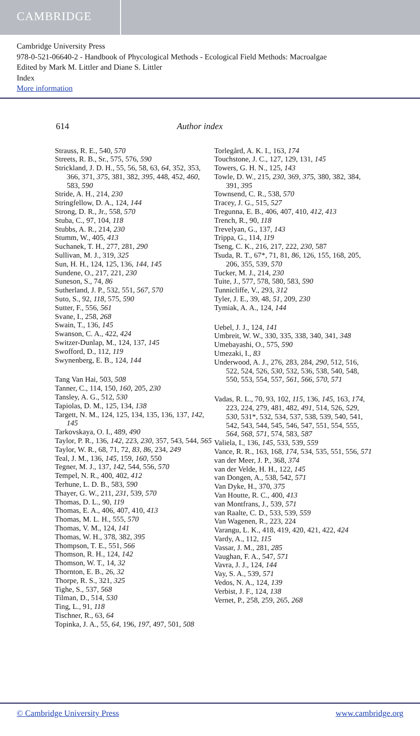CAMBRIDGE
Cambridge University Press
978-0-521-06640-2 - Handbook of Phycological Methods - Ecological Field Methods: Macroalgae
Edited by Mark M. Littler and Diane S. Littler
Index
More information
614 Author index
Strauss, R. E., 540, 570
Streets, R. B., Sr., 575, 576, 590
Strickland, J. D. H., 55, 56, 58, 63, 64, 352, 353, 366, 371, 375, 381, 382, 395, 448, 452, 460, 583, 590
Stride, A. H., 214, 230
Stringfellow, D. A., 124, 144
Strong, D. R., Jr., 558, 570
Stuba, C., 97, 104, 118
Stubbs, A. R., 214, 230
Stumm, W., 405, 413
Suchanek, T. H., 277, 281, 290
Sullivan, M. J., 319, 325
Sun, H. H., 124, 125, 136, 144, 145
Sundene, O., 217, 221, 230
Suneson, S., 74, 86
Sutherland, J. P., 532, 551, 567, 570
Suto, S., 92, 118, 575, 590
Sutter, F., 556, 561
Svane, I., 258, 268
Swain, T., 136, 145
Swanson, C. A., 422, 424
Switzer-Dunlap, M., 124, 137, 145
Swofford, D., 112, 119
Swynenberg, E. B., 124, 144
Tang Van Hai, 503, 508
Tanner, C., 114, 150, 160, 205, 230
Tansley, A. G., 512, 530
Tapiolas, D. M., 125, 134, 138
Targett, N. M., 124, 125, 134, 135, 136, 137, 142, 145
Tarkovskaya, O. I., 489, 490
Taylor, P. R., 136, 142, 223, 230, 357, 543, 544, 565
Taylor, W. R., 68, 71, 72, 83, 86, 234, 249
Teal, J. M., 136, 145, 159, 160, 550
Tegner, M. J., 137, 142, 544, 556, 570
Tempel, N. R., 400, 402, 412
Terhune, L. D. B., 583, 590
Thayer, G. W., 211, 231, 539, 570
Thomas, D. L., 90, 119
Thomas, E. A., 406, 407, 410, 413
Thomas, M. L. H., 555, 570
Thomas, V. M., 124, 141
Thomas, W. H., 378, 382, 395
Thompson, T. E., 551, 566
Thomson, R. H., 124, 142
Thomson, W. T., 14, 32
Thornton, E. B., 26, 32
Thorpe, R. S., 321, 325
Tighe, S., 537, 568
Tilman, D., 514, 530
Ting, L., 91, 118
Tischner, R., 63, 64
Topinka, J. A., 55, 64, 196, 197, 497, 501, 508
Torlegård, A. K. I., 163, 174
Touchstone, J. C., 127, 129, 131, 145
Towers, G. H. N., 125, 143
Towle, D. W., 215, 230, 369, 375, 380, 382, 384, 391, 395
Townsend, C. R., 538, 570
Tracey, J. G., 515, 527
Tregunna, E. B., 406, 407, 410, 412, 413
Trench, R., 90, 118
Trevelyan, G., 137, 143
Trippa, G., 114, 119
Tseng, C. K., 216, 217, 222, 230, 587
Tsuda, R. T., 67*, 71, 81, 86, 126, 155, 168, 205, 206, 355, 539, 570
Tucker, M. J., 214, 230
Tuite, J., 577, 578, 580, 583, 590
Tunnicliffe, V., 293, 312
Tyler, J. E., 39, 48, 51, 209, 230
Tymiak, A. A., 124, 144
Uebel, J. J., 124, 141
Umbreit, W. W., 330, 335, 338, 340, 341, 348
Umebayashi, O., 575, 590
Umezaki, I., 83
Underwood, A. J., 276, 283, 284, 290, 512, 516, 522, 524, 526, 530, 532, 536, 538, 540, 548, 550, 553, 554, 557, 561, 566, 570, 571
Vadas, R. L., 70, 93, 102, 115, 136, 145, 163, 174, 223, 224, 279, 481, 482, 491, 514, 526, 529, 530, 531*, 532, 534, 537, 538, 539, 540, 541, 542, 543, 544, 545, 546, 547, 551, 554, 555, 564, 568, 571, 574, 583, 587
Valiela, I., 136, 145, 533, 539, 559
Vance, R. R., 163, 168, 174, 534, 535, 551, 556, 571
van der Meer, J. P., 368, 374
van der Velde, H. H., 122, 145
van Dongen, A., 538, 542, 571
Van Dyke, H., 370, 375
Van Houtte, R. C., 400, 413
van Montfrans, J., 539, 571
van Raalte, C. D., 533, 539, 559
Van Wagenen, R., 223, 224
Varangu, L. K., 418, 419, 420, 421, 422, 424
Vardy, A., 112, 115
Vassar, J. M., 281, 285
Vaughan, F. A., 547, 571
Vavra, J. J., 124, 144
Vay, S. A., 539, 571
Vedos, N. A., 124, 139
Verbist, J. F., 124, 138
Vernet, P., 258, 259, 265, 268
© Cambridge University Press www.cambridge.org